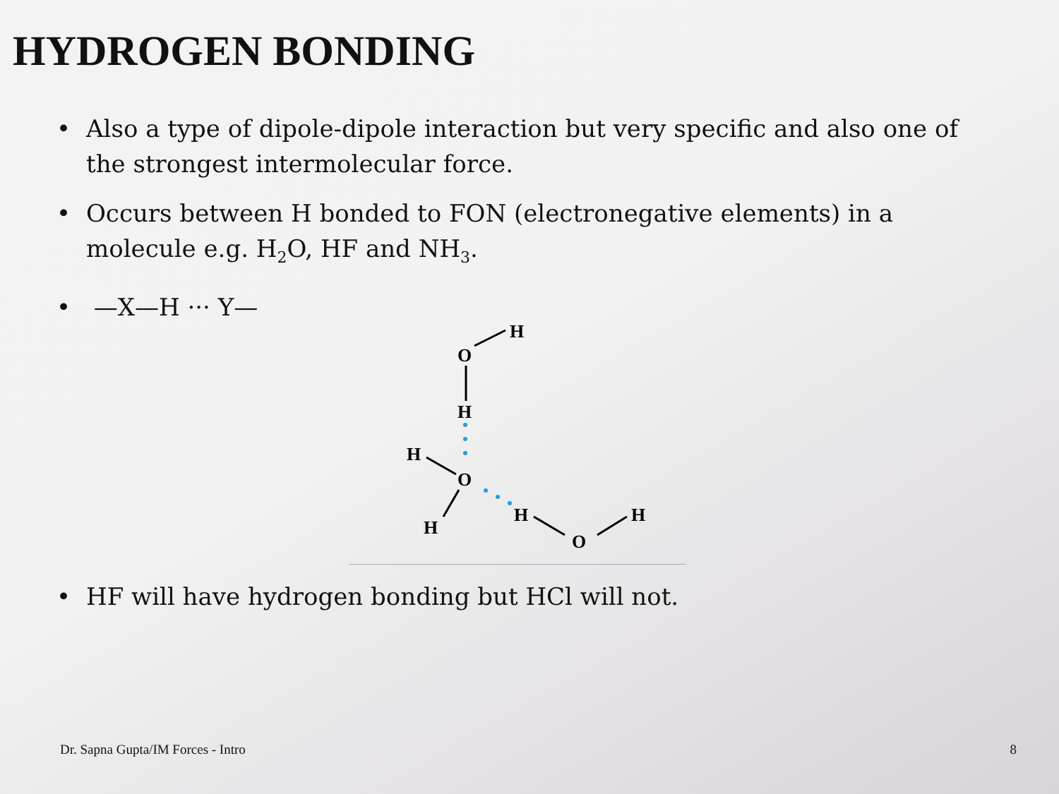HYDROGEN BONDING
• Also a type of dipole-dipole interaction but very specific and also one of the strongest intermolecular force.
• Occurs between H bonded to FON (electronegative elements) in a molecule e.g. H<sub>2</sub>O, HF and NH<sub>3</sub>.
• —X—H ··· Y—
O
H
H
H
O
H
H
O
H
• HF will have hydrogen bonding but HCl will not.
Dr. Sapna Gupta/IM Forces - Intro 8